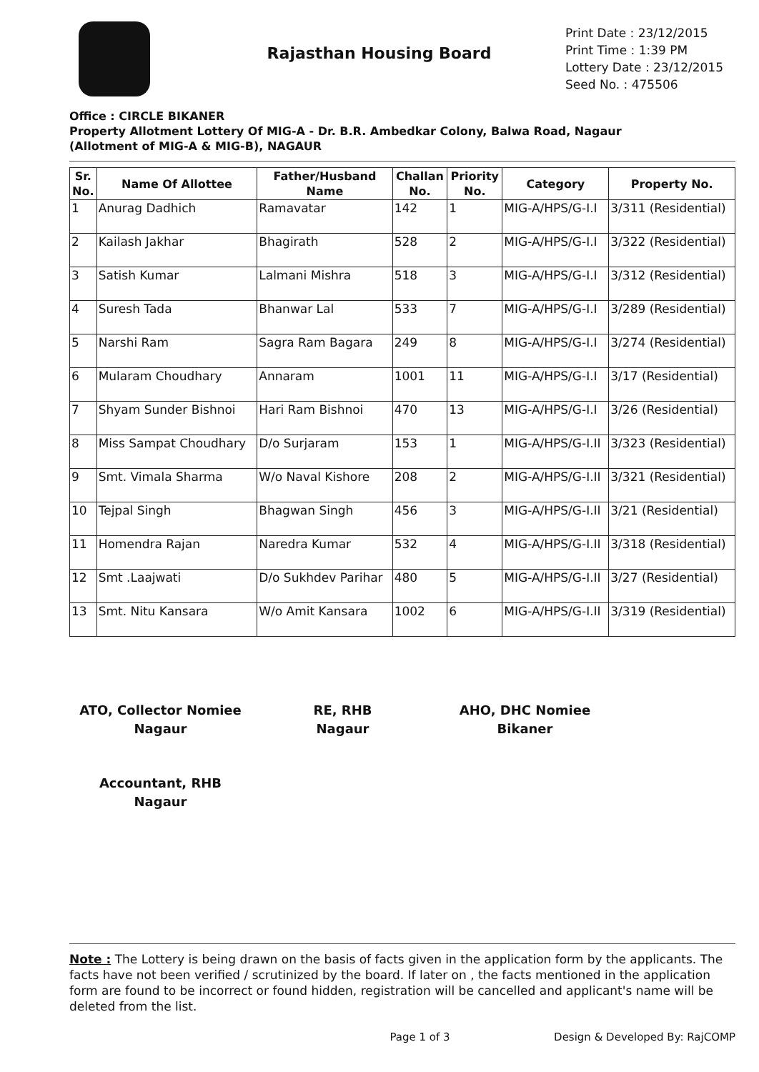Rajasthan Housing Board
Print Date : 23/12/2015
Print Time : 1:39 PM
Lottery Date : 23/12/2015
Seed No. : 475506
Office : CIRCLE BIKANER
Property Allotment Lottery Of MIG-A - Dr. B.R. Ambedkar Colony, Balwa Road, Nagaur
(Allotment of MIG-A & MIG-B), NAGAUR
| Sr. No. | Name Of Allottee | Father/Husband Name | Challan No. | Priority No. | Category | Property No. |
| --- | --- | --- | --- | --- | --- | --- |
| 1 | Anurag Dadhich | Ramavatar | 142 | 1 | MIG-A/HPS/G-I.I | 3/311 (Residential) |
| 2 | Kailash Jakhar | Bhagirath | 528 | 2 | MIG-A/HPS/G-I.I | 3/322 (Residential) |
| 3 | Satish Kumar | Lalmani Mishra | 518 | 3 | MIG-A/HPS/G-I.I | 3/312 (Residential) |
| 4 | Suresh Tada | Bhanwar Lal | 533 | 7 | MIG-A/HPS/G-I.I | 3/289 (Residential) |
| 5 | Narshi Ram | Sagra Ram Bagara | 249 | 8 | MIG-A/HPS/G-I.I | 3/274 (Residential) |
| 6 | Mularam Choudhary | Annaram | 1001 | 11 | MIG-A/HPS/G-I.I | 3/17 (Residential) |
| 7 | Shyam Sunder Bishnoi | Hari Ram Bishnoi | 470 | 13 | MIG-A/HPS/G-I.I | 3/26 (Residential) |
| 8 | Miss Sampat Choudhary | D/o Surjaram | 153 | 1 | MIG-A/HPS/G-I.II | 3/323 (Residential) |
| 9 | Smt. Vimala Sharma | W/o Naval Kishore | 208 | 2 | MIG-A/HPS/G-I.II | 3/321 (Residential) |
| 10 | Tejpal Singh | Bhagwan Singh | 456 | 3 | MIG-A/HPS/G-I.II | 3/21 (Residential) |
| 11 | Homendra Rajan | Naredra Kumar | 532 | 4 | MIG-A/HPS/G-I.II | 3/318 (Residential) |
| 12 | Smt .Laajwati | D/o Sukhdev Parihar | 480 | 5 | MIG-A/HPS/G-I.II | 3/27 (Residential) |
| 13 | Smt. Nitu Kansara | W/o Amit Kansara | 1002 | 6 | MIG-A/HPS/G-I.II | 3/319 (Residential) |
ATO, Collector Nomiee
Nagaur
RE, RHB
Nagaur
AHO, DHC Nomiee
Bikaner
Accountant, RHB
Nagaur
Note : The Lottery is being drawn on the basis of facts given in the application form by the applicants. The facts have not been verified / scrutinized by the board. If later on , the facts mentioned in the application form are found to be incorrect or found hidden, registration will be cancelled and applicant's name will be deleted from the list.
Page 1 of 3 Design & Developed By: RajCOMP